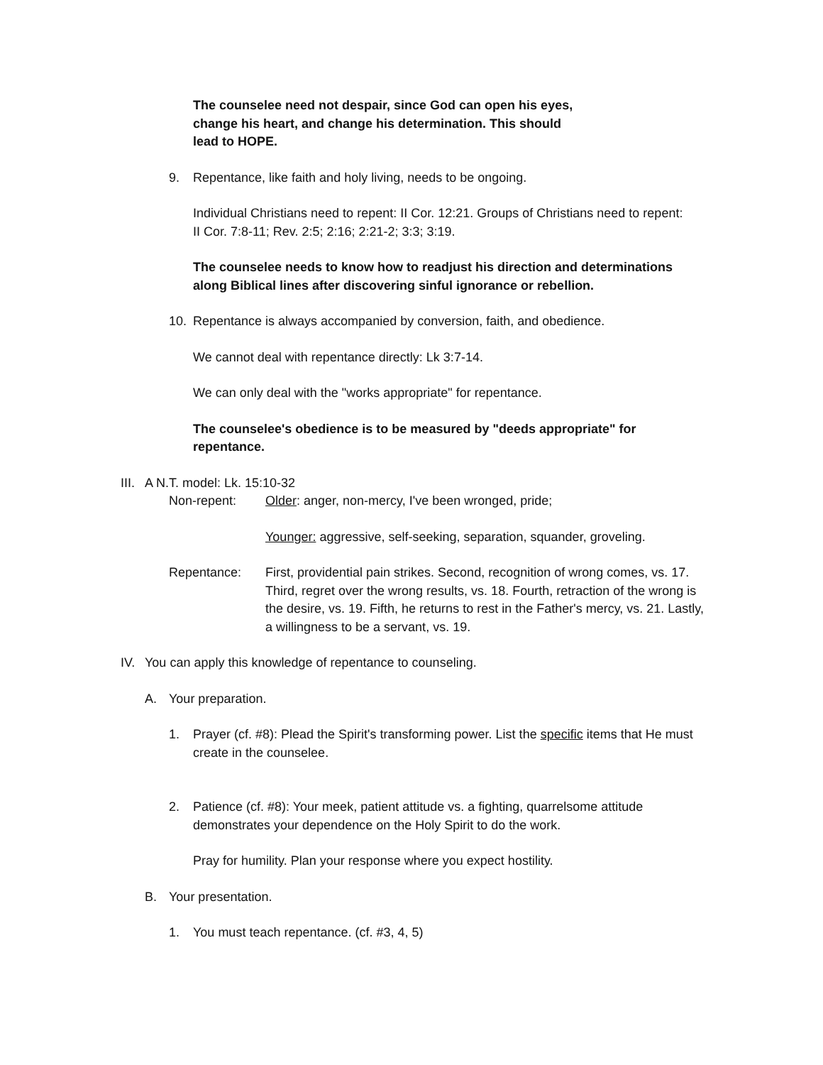The counselee need not despair, since God can open his eyes, change his heart, and change his determination. This should lead to HOPE.
9. Repentance, like faith and holy living, needs to be ongoing.
Individual Christians need to repent: II Cor. 12:21. Groups of Christians need to repent: II Cor. 7:8-11; Rev. 2:5; 2:16; 2:21-2; 3:3; 3:19.
The counselee needs to know how to readjust his direction and determinations along Biblical lines after discovering sinful ignorance or rebellion.
10. Repentance is always accompanied by conversion, faith, and obedience.
We cannot deal with repentance directly: Lk 3:7-14.
We can only deal with the "works appropriate" for repentance.
The counselee's obedience is to be measured by "deeds appropriate" for repentance.
III. A N.T. model: Lk. 15:10-32
Non-repent: Older: anger, non-mercy, I've been wronged, pride;
Younger: aggressive, self-seeking, separation, squander, groveling.
Repentance: First, providential pain strikes. Second, recognition of wrong comes, vs. 17. Third, regret over the wrong results, vs. 18. Fourth, retraction of the wrong is the desire, vs. 19. Fifth, he returns to rest in the Father's mercy, vs. 21. Lastly, a willingness to be a servant, vs. 19.
IV. You can apply this knowledge of repentance to counseling.
A. Your preparation.
1. Prayer (cf. #8): Plead the Spirit's transforming power. List the specific items that He must create in the counselee.
2. Patience (cf. #8): Your meek, patient attitude vs. a fighting, quarrelsome attitude demonstrates your dependence on the Holy Spirit to do the work.
Pray for humility. Plan your response where you expect hostility.
B. Your presentation.
1. You must teach repentance. (cf. #3, 4, 5)